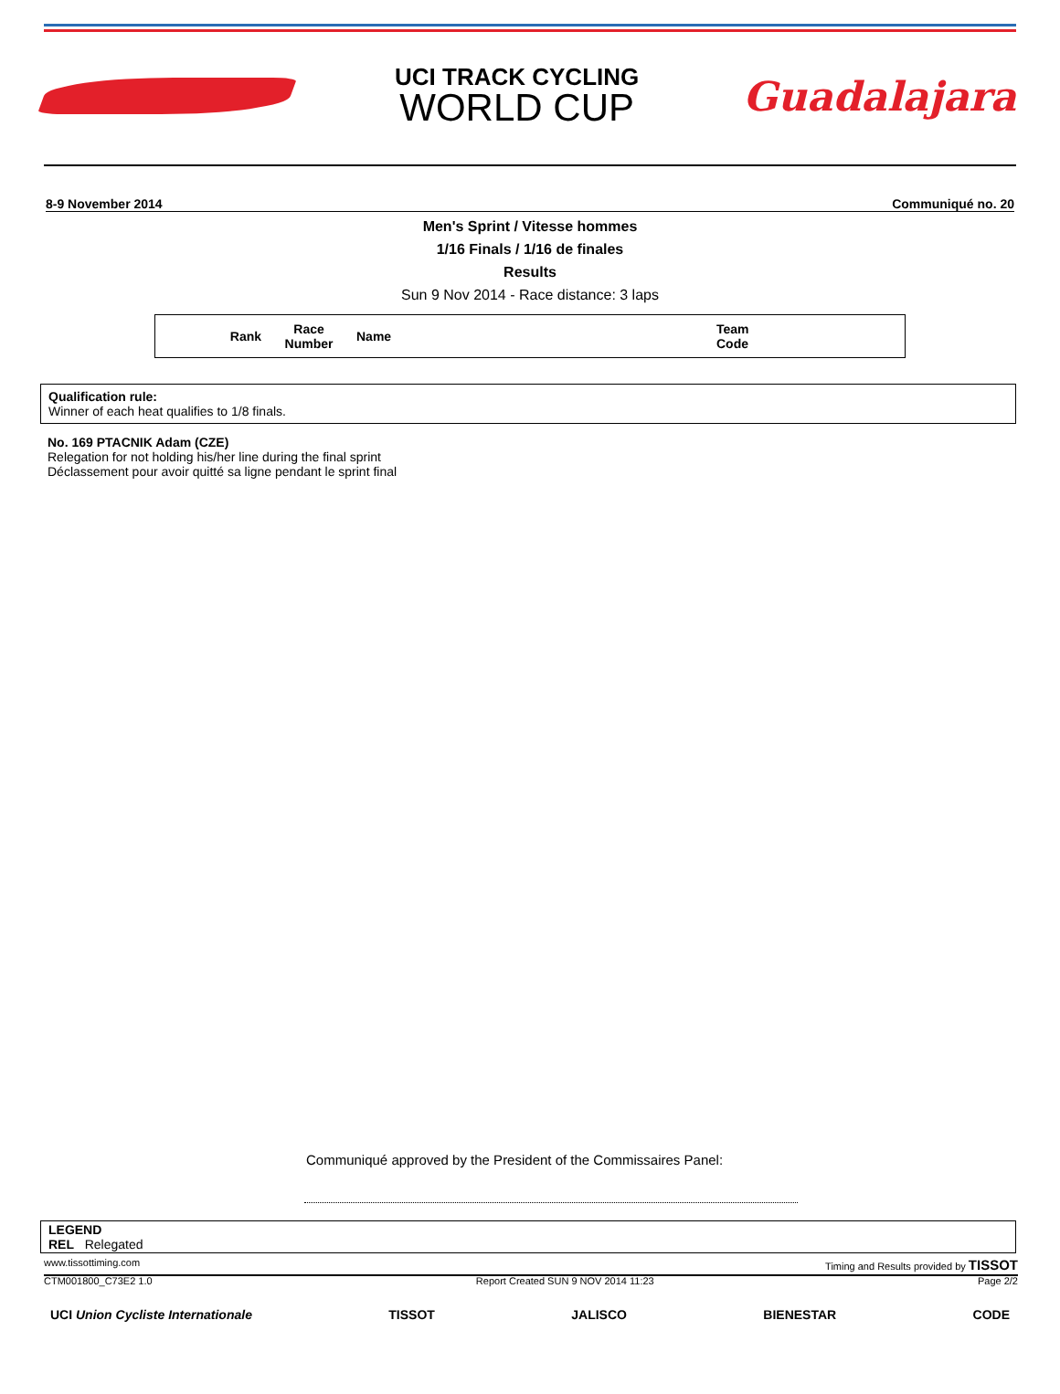UCI TRACK CYCLING
WORLD CUP
Guadalajara
8-9 November 2014 Communiqué no. 20
Men's Sprint / Vitesse hommes
1/16 Finals / 1/16 de finales
Results
Sun 9 Nov 2014 - Race distance: 3 laps
| Rank | Race Number | Name | Team Code |
| --- | --- | --- | --- |
Qualification rule:
Winner of each heat qualifies to 1/8 finals.
No. 169 PTACNIK Adam (CZE)
Relegation for not holding his/her line during the final sprint
Déclassement pour avoir quitté sa ligne pendant le sprint final
Communiqué approved by the President of the Commissaires Panel:
LEGEND
REL Relegated
www.tissottiming.com Timing and Results provided by TISSOT
CTM001800_C73E2 1.0 Report Created SUN 9 NOV 2014 11:23 Page 2/2
UCI Union Cycliste Internationale TISSOT JALISCO BIENESTAR CODE